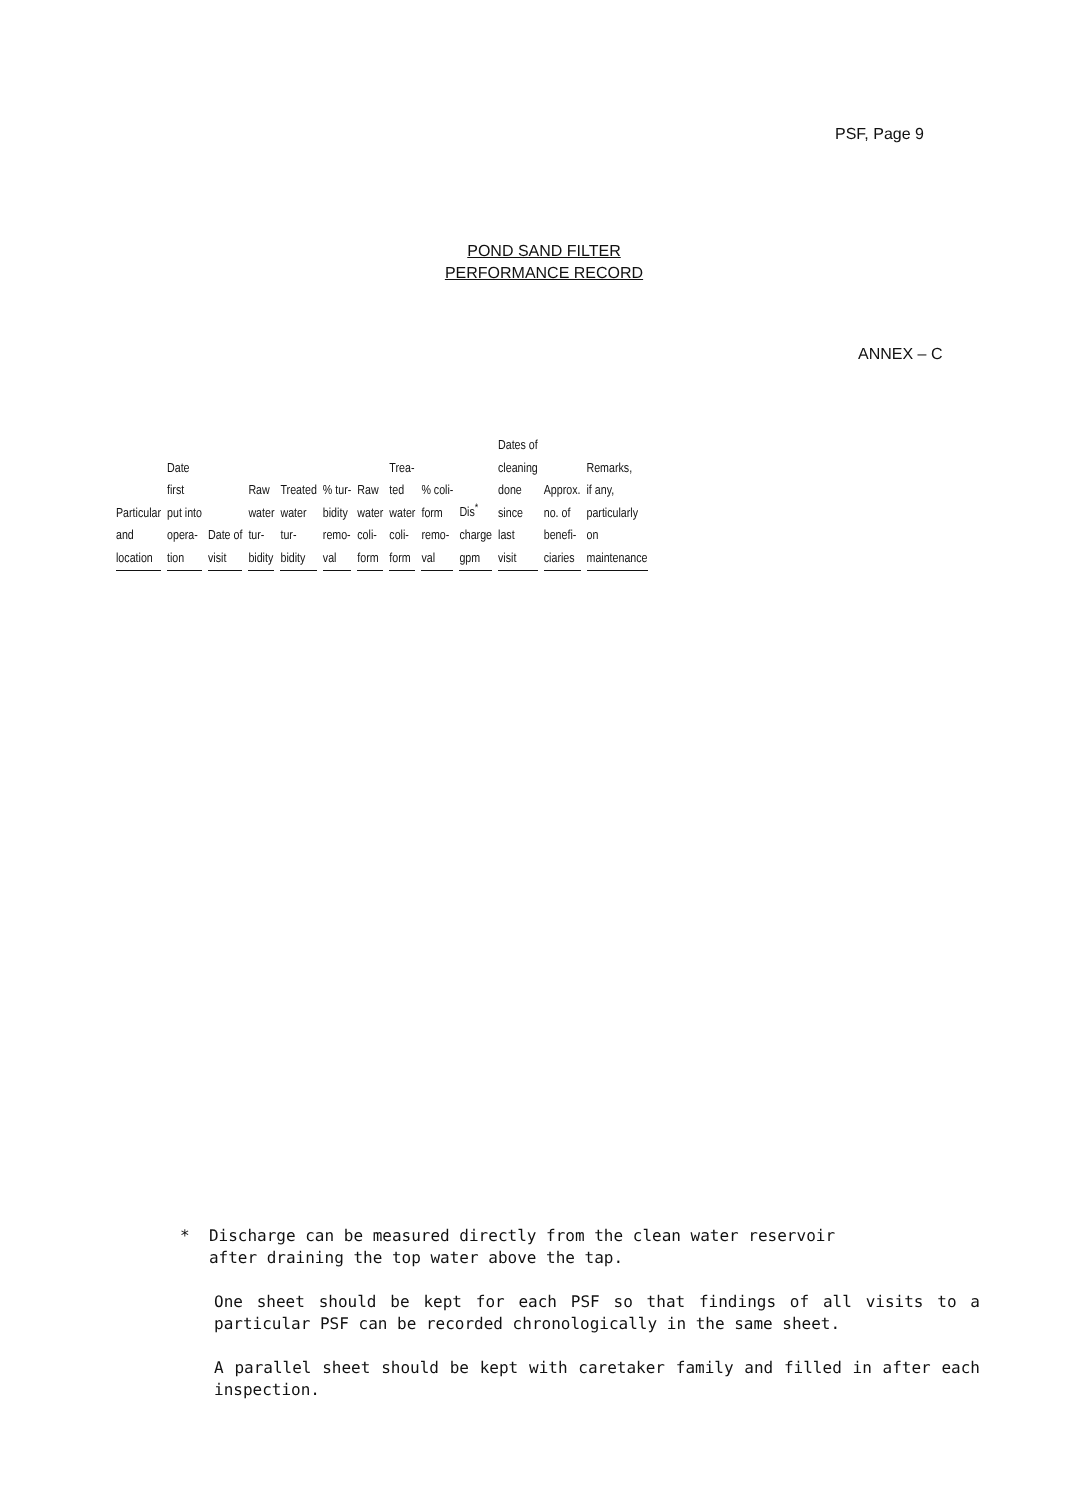PSF, Page 9
POND SAND FILTER
PERFORMANCE RECORD
ANNEX – C
| Particular and location | Date first put into opera- tion | Date of visit | Raw water tur- bidity | Treated water tur- bidity | % tur- bidity remo- val | Raw water coli- form | Trea- ted water coli- form | % coli- form remo- val | Dis<sup>*</sup> charge gpm | Dates of cleaning done since last visit | Approx. no. of benefi- ciaries | Remarks, if any, particularly on maintenance |
| --- | --- | --- | --- | --- | --- | --- | --- | --- | --- | --- | --- | --- |
* Discharge can be measured directly from the clean water reservoir
after draining the top water above the tap.
One sheet should be kept for each PSF so that findings of all visits to a particular PSF can be recorded chronologically in the same sheet.
A parallel sheet should be kept with caretaker family and filled in after each inspection.